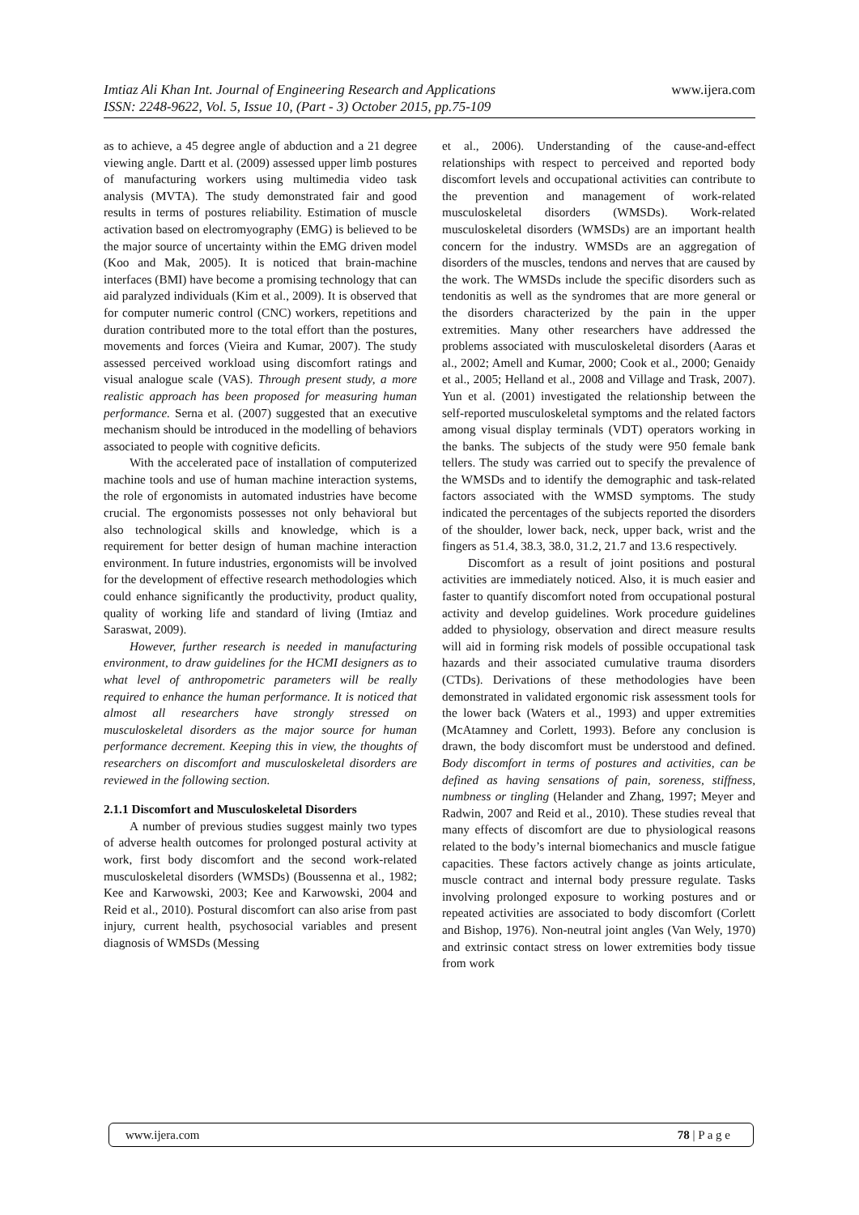www.ijera.com Imtiaz Ali Khan Int. Journal of Engineering Research and Applications
ISSN: 2248-9622, Vol. 5, Issue 10, (Part - 3) October 2015, pp.75-109
as to achieve, a 45 degree angle of abduction and a 21 degree viewing angle. Dartt et al. (2009) assessed upper limb postures of manufacturing workers using multimedia video task analysis (MVTA). The study demonstrated fair and good results in terms of postures reliability. Estimation of muscle activation based on electromyography (EMG) is believed to be the major source of uncertainty within the EMG driven model (Koo and Mak, 2005). It is noticed that brain-machine interfaces (BMI) have become a promising technology that can aid paralyzed individuals (Kim et al., 2009). It is observed that for computer numeric control (CNC) workers, repetitions and duration contributed more to the total effort than the postures, movements and forces (Vieira and Kumar, 2007). The study assessed perceived workload using discomfort ratings and visual analogue scale (VAS). Through present study, a more realistic approach has been proposed for measuring human performance. Serna et al. (2007) suggested that an executive mechanism should be introduced in the modelling of behaviors associated to people with cognitive deficits.
With the accelerated pace of installation of computerized machine tools and use of human machine interaction systems, the role of ergonomists in automated industries have become crucial. The ergonomists possesses not only behavioral but also technological skills and knowledge, which is a requirement for better design of human machine interaction environment. In future industries, ergonomists will be involved for the development of effective research methodologies which could enhance significantly the productivity, product quality, quality of working life and standard of living (Imtiaz and Saraswat, 2009).
However, further research is needed in manufacturing environment, to draw guidelines for the HCMI designers as to what level of anthropometric parameters will be really required to enhance the human performance. It is noticed that almost all researchers have strongly stressed on musculoskeletal disorders as the major source for human performance decrement. Keeping this in view, the thoughts of researchers on discomfort and musculoskeletal disorders are reviewed in the following section.
2.1.1 Discomfort and Musculoskeletal Disorders
A number of previous studies suggest mainly two types of adverse health outcomes for prolonged postural activity at work, first body discomfort and the second work-related musculoskeletal disorders (WMSDs) (Boussenna et al., 1982; Kee and Karwowski, 2003; Kee and Karwowski, 2004 and Reid et al., 2010). Postural discomfort can also arise from past injury, current health, psychosocial variables and present diagnosis of WMSDs (Messing
et al., 2006). Understanding of the cause-and-effect relationships with respect to perceived and reported body discomfort levels and occupational activities can contribute to the prevention and management of work-related musculoskeletal disorders (WMSDs). Work-related musculoskeletal disorders (WMSDs) are an important health concern for the industry. WMSDs are an aggregation of disorders of the muscles, tendons and nerves that are caused by the work. The WMSDs include the specific disorders such as tendonitis as well as the syndromes that are more general or the disorders characterized by the pain in the upper extremities. Many other researchers have addressed the problems associated with musculoskeletal disorders (Aaras et al., 2002; Amell and Kumar, 2000; Cook et al., 2000; Genaidy et al., 2005; Helland et al., 2008 and Village and Trask, 2007). Yun et al. (2001) investigated the relationship between the self-reported musculoskeletal symptoms and the related factors among visual display terminals (VDT) operators working in the banks. The subjects of the study were 950 female bank tellers. The study was carried out to specify the prevalence of the WMSDs and to identify the demographic and task-related factors associated with the WMSD symptoms. The study indicated the percentages of the subjects reported the disorders of the shoulder, lower back, neck, upper back, wrist and the fingers as 51.4, 38.3, 38.0, 31.2, 21.7 and 13.6 respectively.
Discomfort as a result of joint positions and postural activities are immediately noticed. Also, it is much easier and faster to quantify discomfort noted from occupational postural activity and develop guidelines. Work procedure guidelines added to physiology, observation and direct measure results will aid in forming risk models of possible occupational task hazards and their associated cumulative trauma disorders (CTDs). Derivations of these methodologies have been demonstrated in validated ergonomic risk assessment tools for the lower back (Waters et al., 1993) and upper extremities (McAtamney and Corlett, 1993). Before any conclusion is drawn, the body discomfort must be understood and defined. Body discomfort in terms of postures and activities, can be defined as having sensations of pain, soreness, stiffness, numbness or tingling (Helander and Zhang, 1997; Meyer and Radwin, 2007 and Reid et al., 2010). These studies reveal that many effects of discomfort are due to physiological reasons related to the body’s internal biomechanics and muscle fatigue capacities. These factors actively change as joints articulate, muscle contract and internal body pressure regulate. Tasks involving prolonged exposure to working postures and or repeated activities are associated to body discomfort (Corlett and Bishop, 1976). Non-neutral joint angles (Van Wely, 1970) and extrinsic contact stress on lower extremities body tissue from work
78 | P a g e www.ijera.com